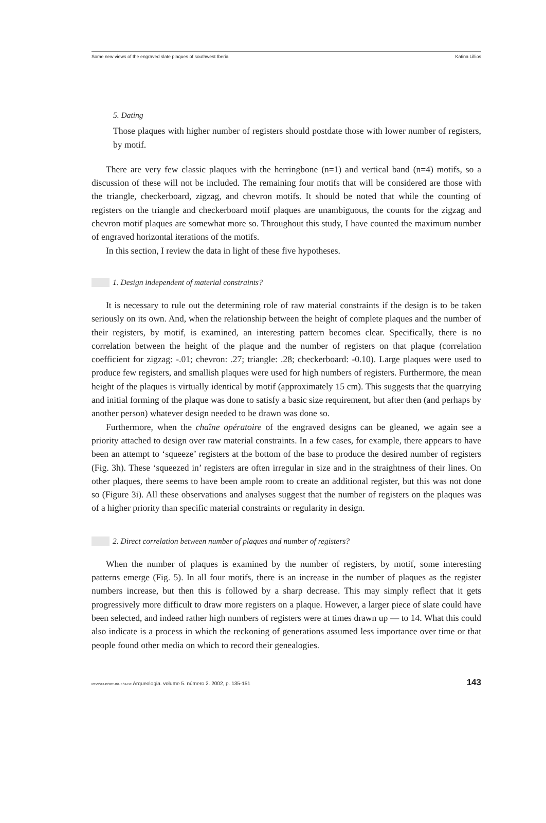Some new views of the engraved slate plaques of southwest Iberia Katina Lillios
5. Dating
Those plaques with higher number of registers should postdate those with lower number of registers, by motif.
There are very few classic plaques with the herringbone (n=1) and vertical band (n=4) motifs, so a discussion of these will not be included. The remaining four motifs that will be considered are those with the triangle, checkerboard, zigzag, and chevron motifs. It should be noted that while the counting of registers on the triangle and checkerboard motif plaques are unambiguous, the counts for the zigzag and chevron motif plaques are somewhat more so. Throughout this study, I have counted the maximum number of engraved horizontal iterations of the motifs.
In this section, I review the data in light of these five hypotheses.
1. Design independent of material constraints?
It is necessary to rule out the determining role of raw material constraints if the design is to be taken seriously on its own. And, when the relationship between the height of complete plaques and the number of their registers, by motif, is examined, an interesting pattern becomes clear. Specifically, there is no correlation between the height of the plaque and the number of registers on that plaque (correlation coefficient for zigzag: -.01; chevron: .27; triangle: .28; checkerboard: -0.10). Large plaques were used to produce few registers, and smallish plaques were used for high numbers of registers. Furthermore, the mean height of the plaques is virtually identical by motif (approximately 15 cm). This suggests that the quarrying and initial forming of the plaque was done to satisfy a basic size requirement, but after then (and perhaps by another person) whatever design needed to be drawn was done so.
Furthermore, when the chaîne opératoire of the engraved designs can be gleaned, we again see a priority attached to design over raw material constraints. In a few cases, for example, there appears to have been an attempt to ‘squeeze’ registers at the bottom of the base to produce the desired number of registers (Fig. 3h). These ‘squeezed in’ registers are often irregular in size and in the straightness of their lines. On other plaques, there seems to have been ample room to create an additional register, but this was not done so (Figure 3i). All these observations and analyses suggest that the number of registers on the plaques was of a higher priority than specific material constraints or regularity in design.
2. Direct correlation between number of plaques and number of registers?
When the number of plaques is examined by the number of registers, by motif, some interesting patterns emerge (Fig. 5). In all four motifs, there is an increase in the number of plaques as the register numbers increase, but then this is followed by a sharp decrease. This may simply reflect that it gets progressively more difficult to draw more registers on a plaque. However, a larger piece of slate could have been selected, and indeed rather high numbers of registers were at times drawn up — to 14. What this could also indicate is a process in which the reckoning of generations assumed less importance over time or that people found other media on which to record their genealogies.
REVISTA PORTUGUESA DE Arqueologia. volume 5. número 2. 2002, p. 135-151 143